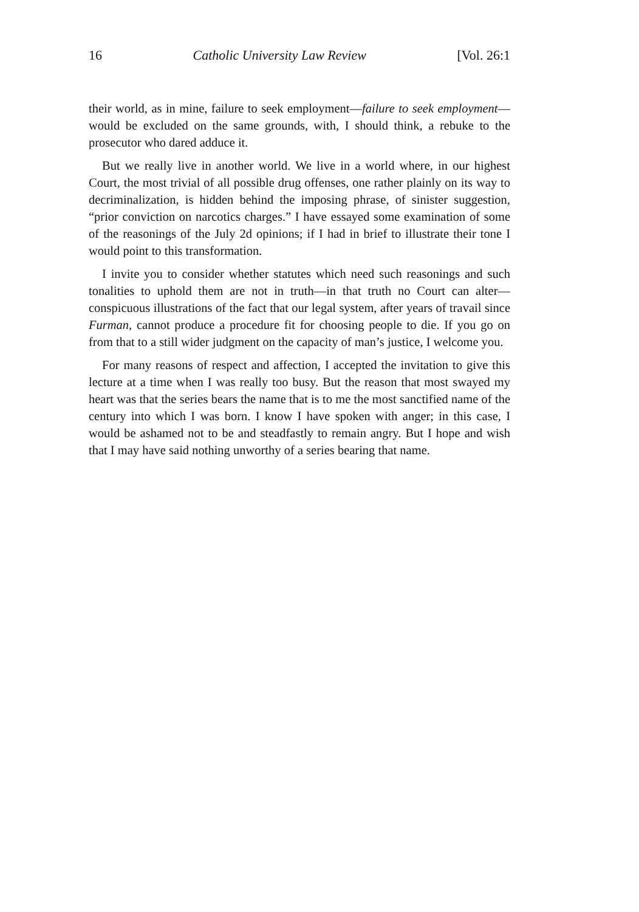16 Catholic University Law Review [Vol. 26:1
their world, as in mine, failure to seek employment—failure to seek employment—would be excluded on the same grounds, with, I should think, a rebuke to the prosecutor who dared adduce it.
But we really live in another world. We live in a world where, in our highest Court, the most trivial of all possible drug offenses, one rather plainly on its way to decriminalization, is hidden behind the imposing phrase, of sinister suggestion, “prior conviction on narcotics charges.” I have essayed some examination of some of the reasonings of the July 2d opinions; if I had in brief to illustrate their tone I would point to this transformation.
I invite you to consider whether statutes which need such reasonings and such tonalities to uphold them are not in truth—in that truth no Court can alter—conspicuous illustrations of the fact that our legal system, after years of travail since Furman, cannot produce a procedure fit for choosing people to die. If you go on from that to a still wider judgment on the capacity of man’s justice, I welcome you.
For many reasons of respect and affection, I accepted the invitation to give this lecture at a time when I was really too busy. But the reason that most swayed my heart was that the series bears the name that is to me the most sanctified name of the century into which I was born. I know I have spoken with anger; in this case, I would be ashamed not to be and steadfastly to remain angry. But I hope and wish that I may have said nothing unworthy of a series bearing that name.